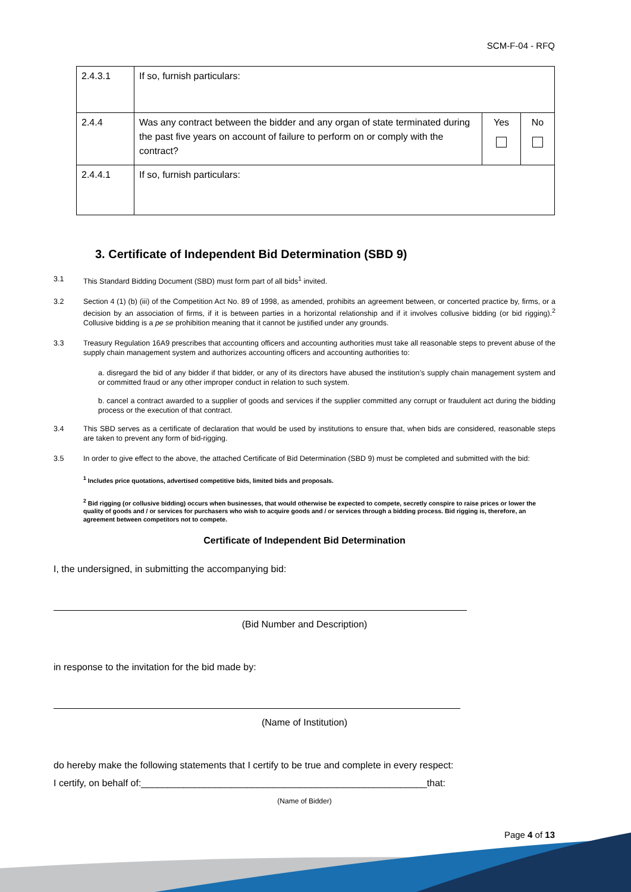SCM-F-04 - RFQ
| 2.4.3.1 | If so, furnish particulars: | | |
| 2.4.4 | Was any contract between the bidder and any organ of state terminated during the past five years on account of failure to perform on or comply with the contract? | Yes | No |
| 2.4.4.1 | If so, furnish particulars: | | |
3. Certificate of Independent Bid Determination (SBD 9)
3.1 This Standard Bidding Document (SBD) must form part of all bids<sup>1</sup> invited.
3.2 Section 4 (1) (b) (iii) of the Competition Act No. 89 of 1998, as amended, prohibits an agreement between, or concerted practice by, firms, or a decision by an association of firms, if it is between parties in a horizontal relationship and if it involves collusive bidding (or bid rigging).<sup>2</sup> Collusive bidding is a pe se prohibition meaning that it cannot be justified under any grounds.
3.3 Treasury Regulation 16A9 prescribes that accounting officers and accounting authorities must take all reasonable steps to prevent abuse of the supply chain management system and authorizes accounting officers and accounting authorities to:
a. disregard the bid of any bidder if that bidder, or any of its directors have abused the institution’s supply chain management system and or committed fraud or any other improper conduct in relation to such system.
b. cancel a contract awarded to a supplier of goods and services if the supplier committed any corrupt or fraudulent act during the bidding process or the execution of that contract.
3.4 This SBD serves as a certificate of declaration that would be used by institutions to ensure that, when bids are considered, reasonable steps are taken to prevent any form of bid-rigging.
3.5 In order to give effect to the above, the attached Certificate of Bid Determination (SBD 9) must be completed and submitted with the bid:
<sup>1</sup> Includes price quotations, advertised competitive bids, limited bids and proposals.
<sup>2</sup> Bid rigging (or collusive bidding) occurs when businesses, that would otherwise be expected to compete, secretly conspire to raise prices or lower the quality of goods and / or services for purchasers who wish to acquire goods and / or services through a bidding process. Bid rigging is, therefore, an agreement between competitors not to compete.
Certificate of Independent Bid Determination
I, the undersigned, in submitting the accompanying bid:
(Bid Number and Description)
in response to the invitation for the bid made by:
(Name of Institution)
do hereby make the following statements that I certify to be true and complete in every respect:
I certify, on behalf of:______________________________________________________that:
(Name of Bidder)
Page 4 of 13